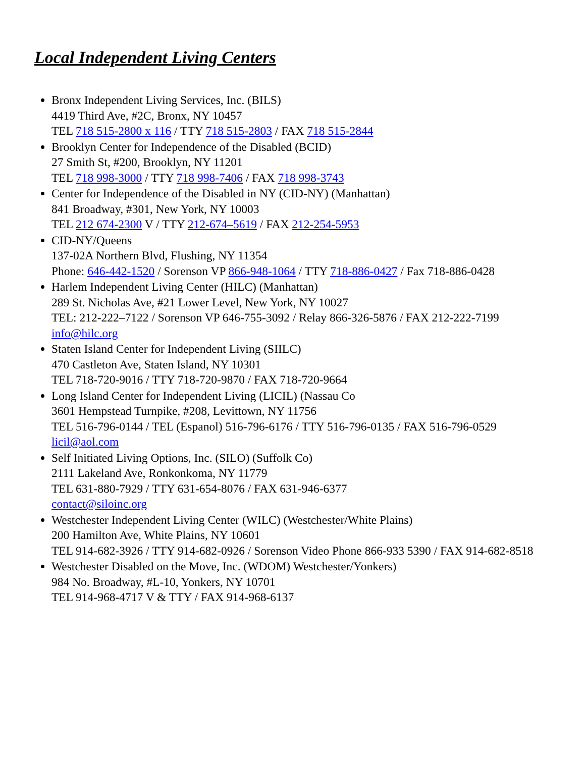Local Independent Living Centers
Bronx Independent Living Services, Inc. (BILS)
4419 Third Ave, #2C, Bronx, NY 10457
TEL 718 515-2800 x 116 / TTY 718 515-2803 / FAX 718 515-2844
Brooklyn Center for Independence of the Disabled (BCID)
27 Smith St, #200, Brooklyn, NY 11201
TEL 718 998-3000 / TTY 718 998-7406 / FAX 718 998-3743
Center for Independence of the Disabled in NY (CID-NY) (Manhattan)
841 Broadway, #301, New York, NY 10003
TEL 212 674-2300 V / TTY 212-674–5619 / FAX 212-254-5953
CID-NY/Queens
137-02A Northern Blvd, Flushing, NY 11354
Phone: 646-442-1520 / Sorenson VP 866-948-1064 / TTY 718-886-0427 / Fax 718-886-0428
Harlem Independent Living Center (HILC) (Manhattan)
289 St. Nicholas Ave, #21 Lower Level, New York, NY 10027
TEL: 212-222–7122 / Sorenson VP 646-755-3092 / Relay 866-326-5876 / FAX 212-222-7199
info@hilc.org
Staten Island Center for Independent Living (SIILC)
470 Castleton Ave, Staten Island, NY 10301
TEL 718-720-9016 / TTY 718-720-9870 / FAX 718-720-9664
Long Island Center for Independent Living (LICIL) (Nassau Co
3601 Hempstead Turnpike, #208, Levittown, NY 11756
TEL 516-796-0144 / TEL (Espanol) 516-796-6176 / TTY 516-796-0135 / FAX 516-796-0529 licil@aol.com
Self Initiated Living Options, Inc. (SILO) (Suffolk Co)
2111 Lakeland Ave, Ronkonkoma, NY 11779
TEL 631-880-7929 / TTY 631-654-8076 / FAX 631-946-6377
contact@siloinc.org
Westchester Independent Living Center (WILC) (Westchester/White Plains)
200 Hamilton Ave, White Plains, NY 10601
TEL 914-682-3926 / TTY 914-682-0926 / Sorenson Video Phone 866-933 5390 / FAX 914-682-8518
Westchester Disabled on the Move, Inc. (WDOM) Westchester/Yonkers)
984 No. Broadway, #L-10, Yonkers, NY 10701
TEL 914-968-4717 V & TTY / FAX 914-968-6137